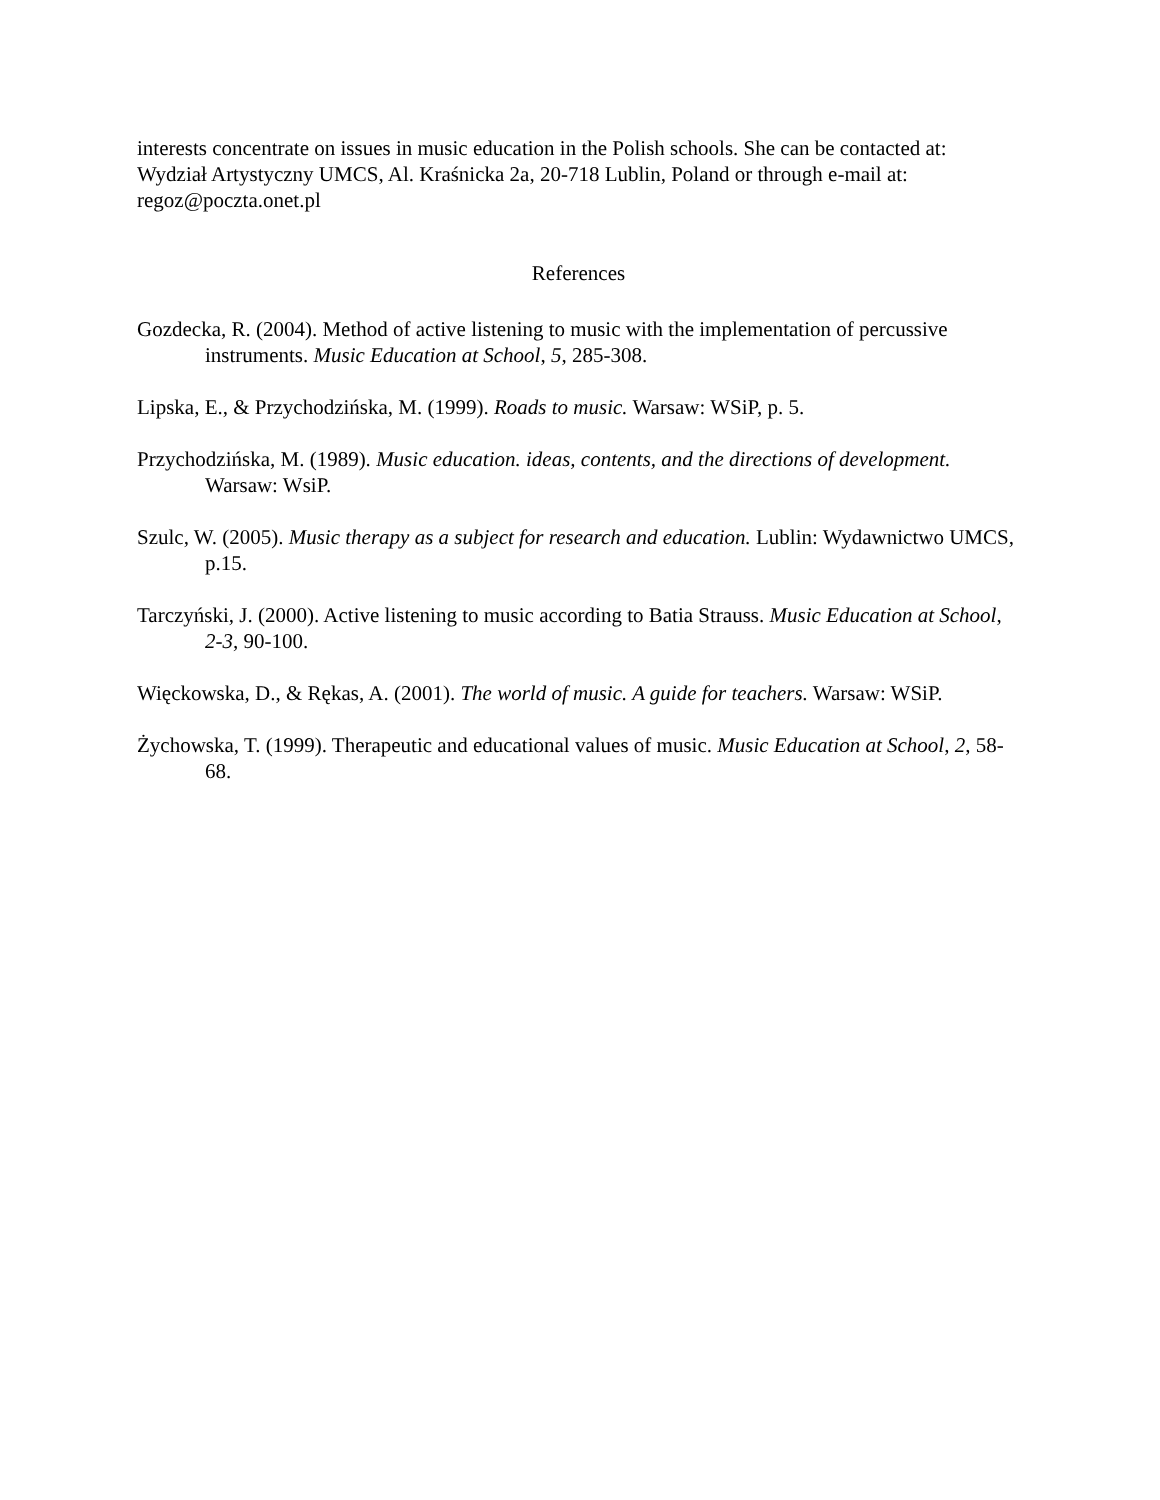interests concentrate on issues in music education in the Polish schools. She can be contacted at: Wydział Artystyczny UMCS, Al. Kraśnicka 2a, 20-718 Lublin, Poland or through e-mail at: regoz@poczta.onet.pl
References
Gozdecka, R. (2004). Method of active listening to music with the implementation of percussive instruments. Music Education at School, 5, 285-308.
Lipska, E., & Przychodzińska, M. (1999). Roads to music. Warsaw: WSiP, p. 5.
Przychodzińska, M. (1989). Music education. ideas, contents, and the directions of development. Warsaw: WsiP.
Szulc, W. (2005). Music therapy as a subject for research and education. Lublin: Wydawnictwo UMCS, p.15.
Tarczyński, J. (2000). Active listening to music according to Batia Strauss. Music Education at School, 2-3, 90-100.
Więckowska, D., & Rękas, A. (2001). The world of music. A guide for teachers. Warsaw: WSiP.
Żychowska, T. (1999). Therapeutic and educational values of music. Music Education at School, 2, 58-68.